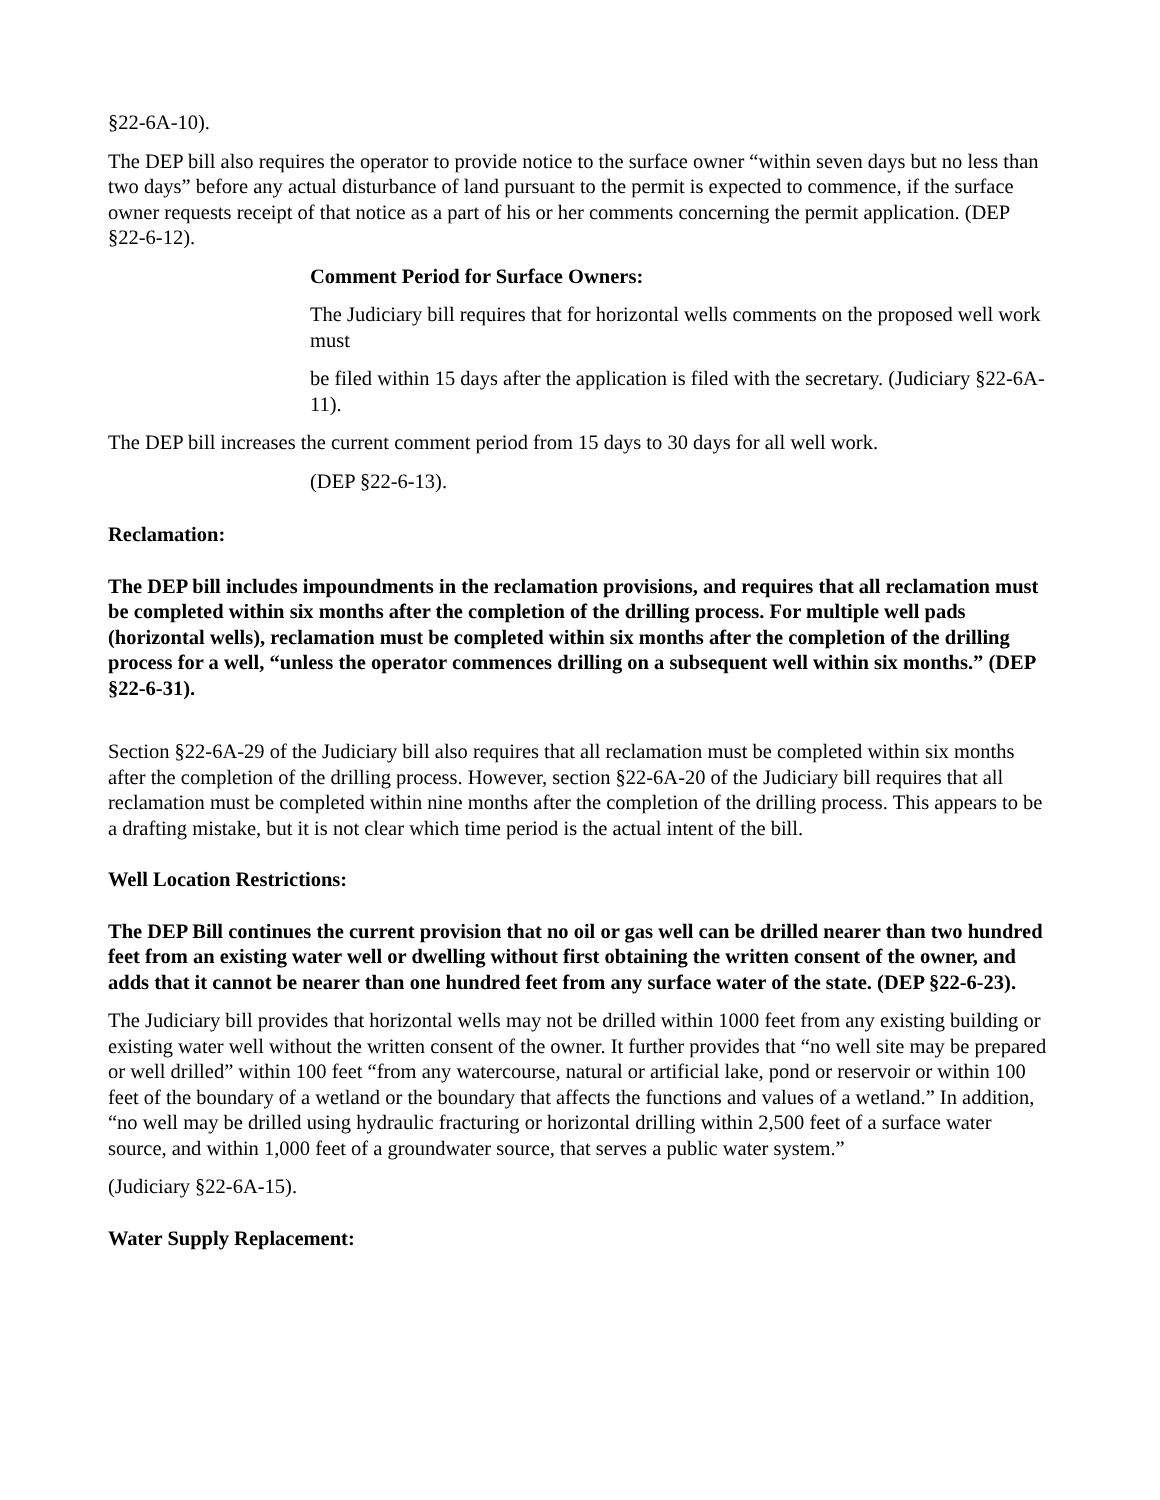§22-6A-10).
The DEP bill also requires the operator to provide notice to the surface owner “within seven days but no less than two days” before any actual disturbance of land pursuant to the permit is expected to commence, if the surface owner requests receipt of that notice as a part of his or her comments concerning the permit application. (DEP §22-6-12).
Comment Period for Surface Owners:
The Judiciary bill requires that for horizontal wells comments on the proposed well work must
be filed within 15 days after the application is filed with the secretary. (Judiciary §22-6A-11).
The DEP bill increases the current comment period from 15 days to 30 days for all well work.
(DEP §22-6-13).
Reclamation:
The DEP bill includes impoundments in the reclamation provisions, and requires that all reclamation must be completed within six months after the completion of the drilling process. For multiple well pads (horizontal wells), reclamation must be completed within six months after the completion of the drilling process for a well, “unless the operator commences drilling on a subsequent well within six months.” (DEP §22-6-31).
Section §22-6A-29 of the Judiciary bill also requires that all reclamation must be completed within six months after the completion of the drilling process. However, section §22-6A-20 of the Judiciary bill requires that all reclamation must be completed within nine months after the completion of the drilling process. This appears to be a drafting mistake, but it is not clear which time period is the actual intent of the bill.
Well Location Restrictions:
The DEP Bill continues the current provision that no oil or gas well can be drilled nearer than two hundred feet from an existing water well or dwelling without first obtaining the written consent of the owner, and adds that it cannot be nearer than one hundred feet from any surface water of the state. (DEP §22-6-23).
The Judiciary bill provides that horizontal wells may not be drilled within 1000 feet from any existing building or existing water well without the written consent of the owner. It further provides that “no well site may be prepared or well drilled” within 100 feet “from any watercourse, natural or artificial lake, pond or reservoir or within 100 feet of the boundary of a wetland or the boundary that affects the functions and values of a wetland.” In addition, “no well may be drilled using hydraulic fracturing or horizontal drilling within 2,500 feet of a surface water source, and within 1,000 feet of a groundwater source, that serves a public water system.”
(Judiciary §22-6A-15).
Water Supply Replacement: